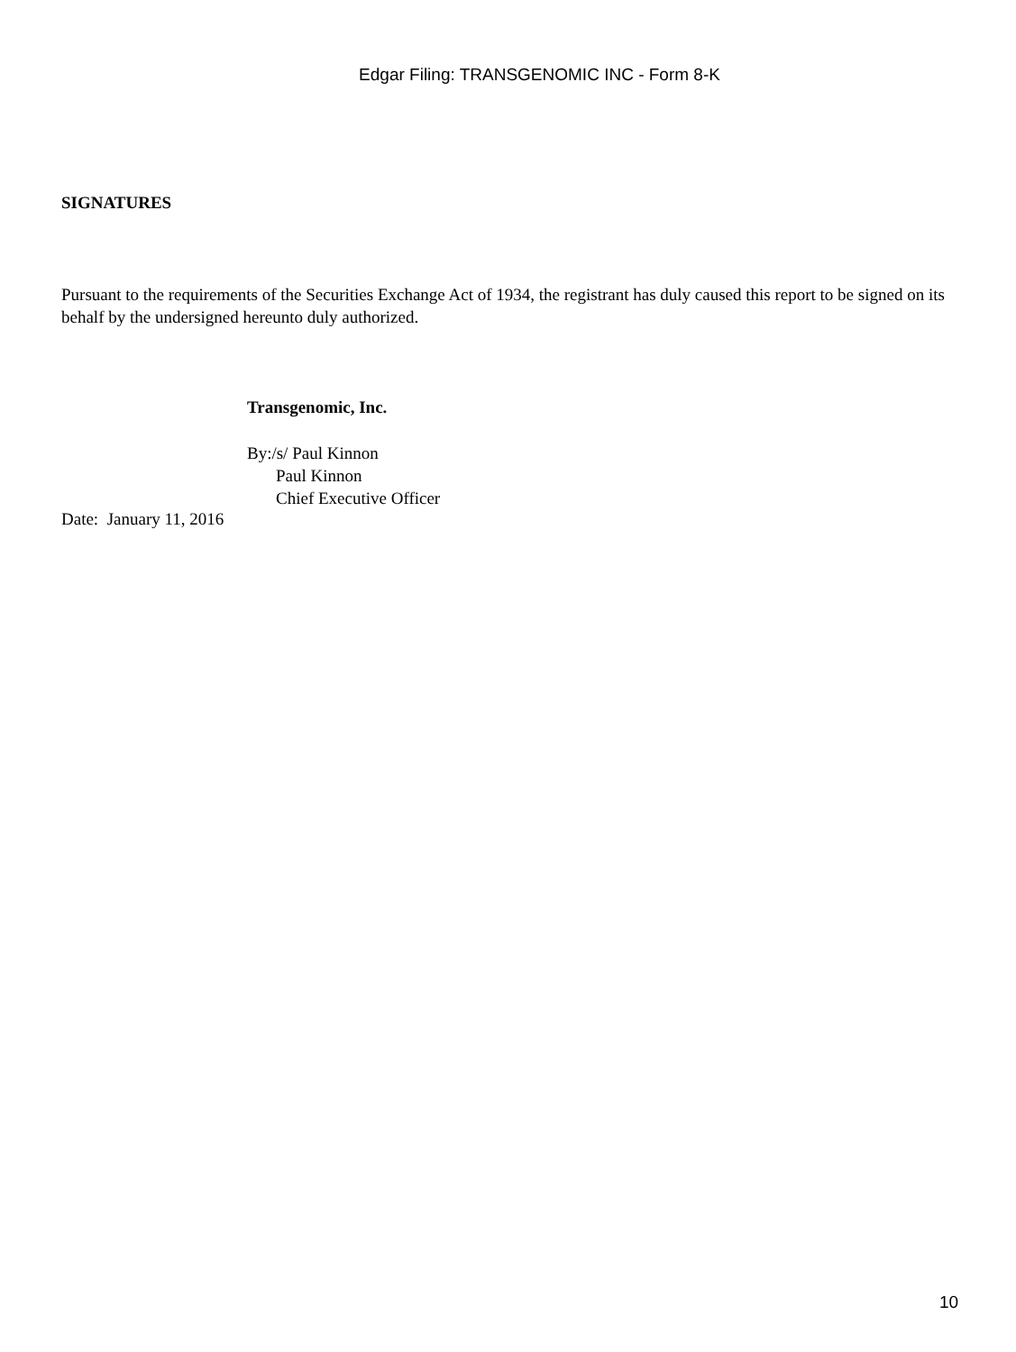Edgar Filing: TRANSGENOMIC INC - Form 8-K
SIGNATURES
Pursuant to the requirements of the Securities Exchange Act of 1934, the registrant has duly caused this report to be signed on its behalf by the undersigned hereunto duly authorized.
Transgenomic, Inc.
By:/s/ Paul Kinnon
Paul Kinnon
Chief Executive Officer
Date: January 11, 2016
10